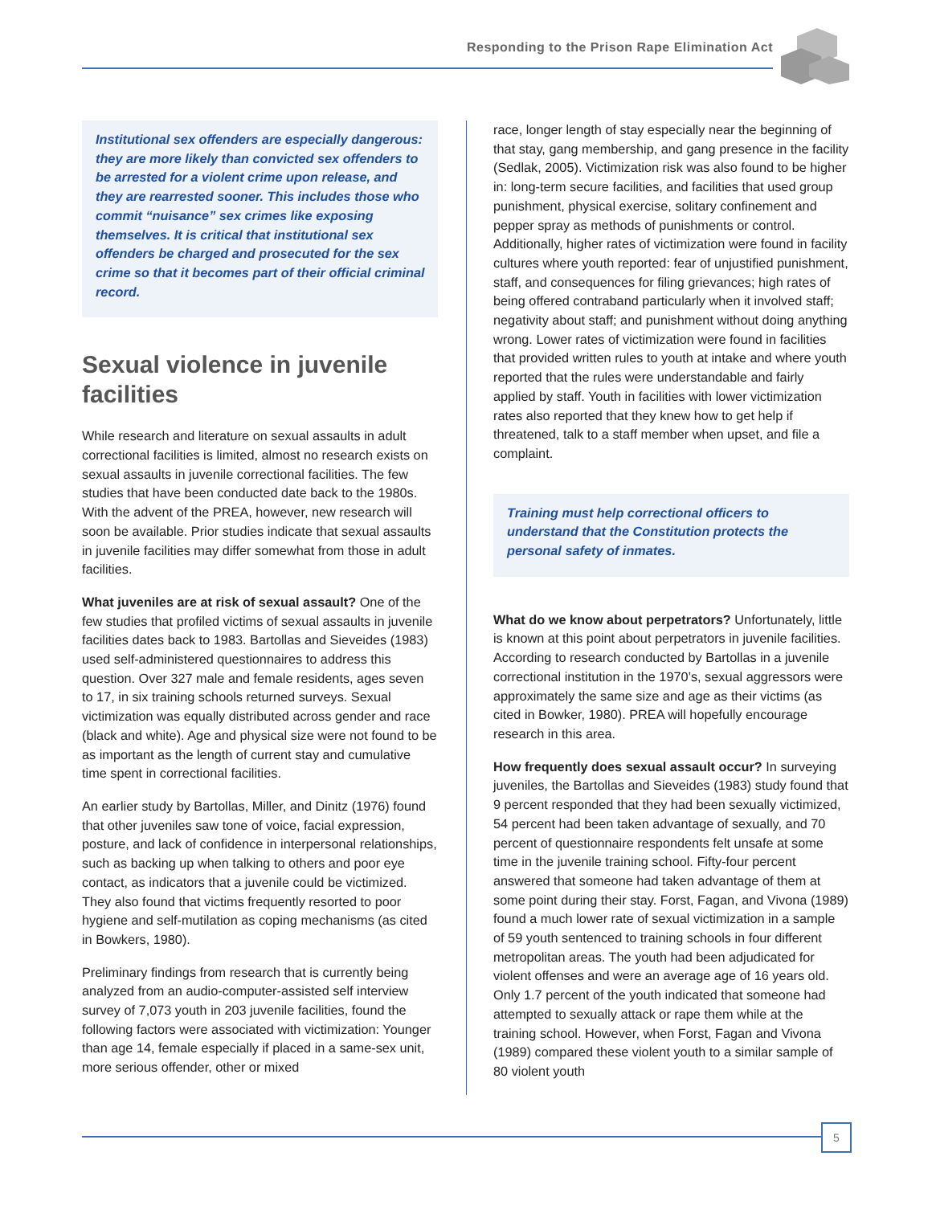Responding to the Prison Rape Elimination Act
Institutional sex offenders are especially dangerous: they are more likely than convicted sex offenders to be arrested for a violent crime upon release, and they are rearrested sooner. This includes those who commit “nuisance” sex crimes like exposing themselves. It is critical that institutional sex offenders be charged and prosecuted for the sex crime so that it becomes part of their official criminal record.
Sexual violence in juvenile facilities
While research and literature on sexual assaults in adult correctional facilities is limited, almost no research exists on sexual assaults in juvenile correctional facilities. The few studies that have been conducted date back to the 1980s. With the advent of the PREA, however, new research will soon be available. Prior studies indicate that sexual assaults in juvenile facilities may differ somewhat from those in adult facilities.
What juveniles are at risk of sexual assault? One of the few studies that profiled victims of sexual assaults in juvenile facilities dates back to 1983. Bartollas and Sieveides (1983) used self-administered questionnaires to address this question. Over 327 male and female residents, ages seven to 17, in six training schools returned surveys. Sexual victimization was equally distributed across gender and race (black and white). Age and physical size were not found to be as important as the length of current stay and cumulative time spent in correctional facilities.
An earlier study by Bartollas, Miller, and Dinitz (1976) found that other juveniles saw tone of voice, facial expression, posture, and lack of confidence in interpersonal relationships, such as backing up when talking to others and poor eye contact, as indicators that a juvenile could be victimized. They also found that victims frequently resorted to poor hygiene and self-mutilation as coping mechanisms (as cited in Bowkers, 1980).
Preliminary findings from research that is currently being analyzed from an audio-computer-assisted self interview survey of 7,073 youth in 203 juvenile facilities, found the following factors were associated with victimization: Younger than age 14, female especially if placed in a same-sex unit, more serious offender, other or mixed
race, longer length of stay especially near the beginning of that stay, gang membership, and gang presence in the facility (Sedlak, 2005). Victimization risk was also found to be higher in: long-term secure facilities, and facilities that used group punishment, physical exercise, solitary confinement and pepper spray as methods of punishments or control. Additionally, higher rates of victimization were found in facility cultures where youth reported: fear of unjustified punishment, staff, and consequences for filing grievances; high rates of being offered contraband particularly when it involved staff; negativity about staff; and punishment without doing anything wrong. Lower rates of victimization were found in facilities that provided written rules to youth at intake and where youth reported that the rules were understandable and fairly applied by staff. Youth in facilities with lower victimization rates also reported that they knew how to get help if threatened, talk to a staff member when upset, and file a complaint.
Training must help correctional officers to understand that the Constitution protects the personal safety of inmates.
What do we know about perpetrators? Unfortunately, little is known at this point about perpetrators in juvenile facilities. According to research conducted by Bartollas in a juvenile correctional institution in the 1970’s, sexual aggressors were approximately the same size and age as their victims (as cited in Bowker, 1980). PREA will hopefully encourage research in this area.
How frequently does sexual assault occur? In surveying juveniles, the Bartollas and Sieveides (1983) study found that 9 percent responded that they had been sexually victimized, 54 percent had been taken advantage of sexually, and 70 percent of questionnaire respondents felt unsafe at some time in the juvenile training school. Fifty-four percent answered that someone had taken advantage of them at some point during their stay. Forst, Fagan, and Vivona (1989) found a much lower rate of sexual victimization in a sample of 59 youth sentenced to training schools in four different metropolitan areas. The youth had been adjudicated for violent offenses and were an average age of 16 years old. Only 1.7 percent of the youth indicated that someone had attempted to sexually attack or rape them while at the training school. However, when Forst, Fagan and Vivona (1989) compared these violent youth to a similar sample of 80 violent youth
5